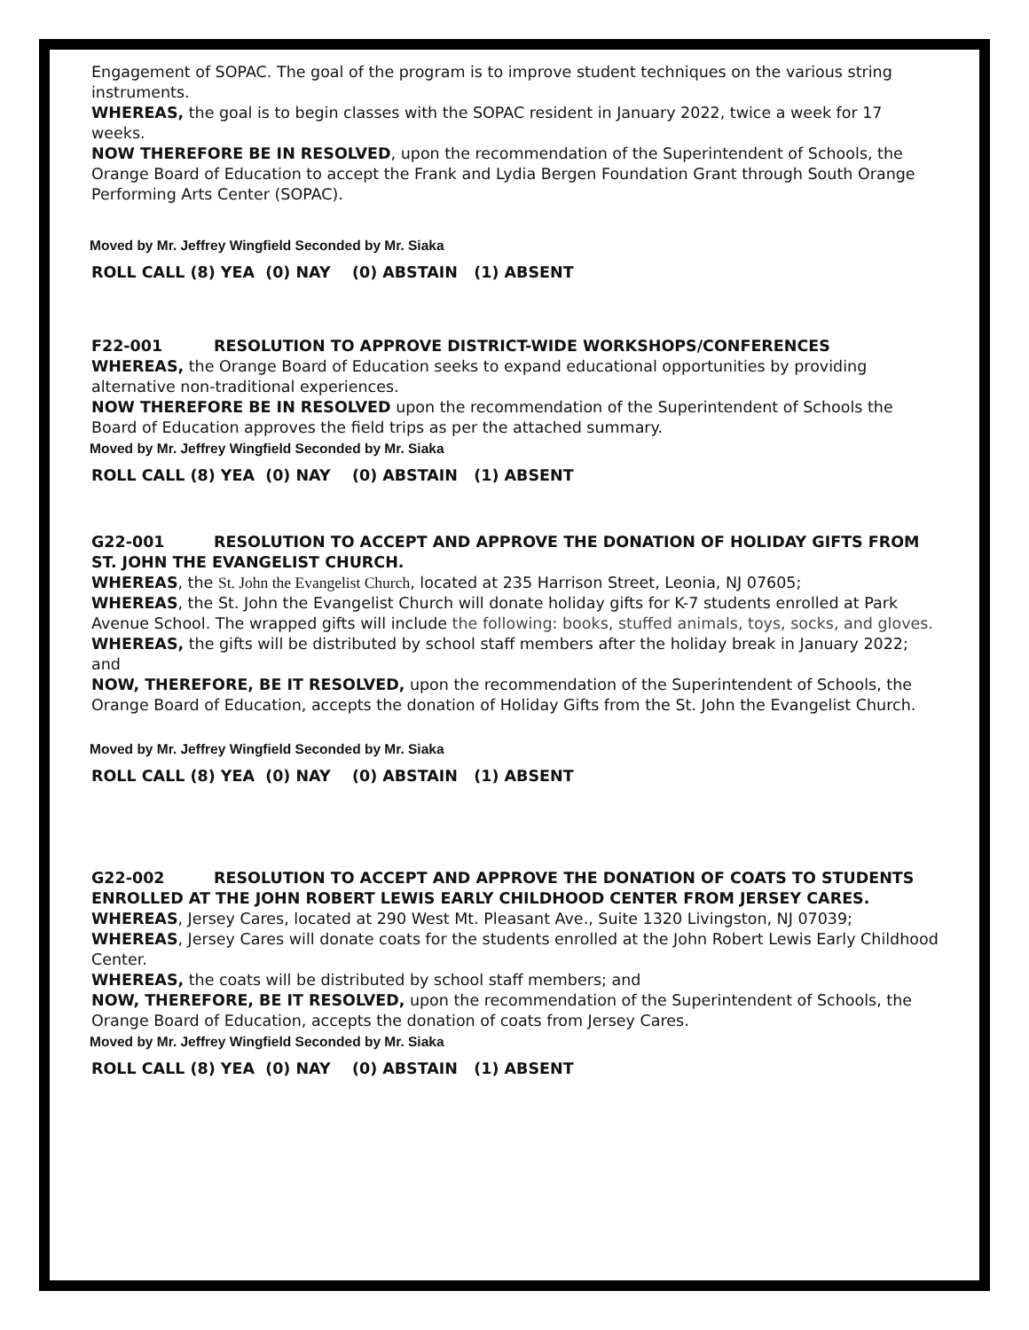Engagement of SOPAC. The goal of the program is to improve student techniques on the various string instruments.
WHEREAS, the goal is to begin classes with the SOPAC resident in January 2022, twice a week for 17 weeks.
NOW THEREFORE BE IN RESOLVED, upon the recommendation of the Superintendent of Schools, the Orange Board of Education to accept the Frank and Lydia Bergen Foundation Grant through South Orange Performing Arts Center (SOPAC).
Moved by Mr. Jeffrey Wingfield Seconded by Mr. Siaka
ROLL CALL (8) YEA (0) NAY (0) ABSTAIN (1) ABSENT
F22-001 RESOLUTION TO APPROVE DISTRICT-WIDE WORKSHOPS/CONFERENCES
WHEREAS, the Orange Board of Education seeks to expand educational opportunities by providing alternative non-traditional experiences.
NOW THEREFORE BE IN RESOLVED upon the recommendation of the Superintendent of Schools the Board of Education approves the field trips as per the attached summary.
Moved by Mr. Jeffrey Wingfield Seconded by Mr. Siaka
ROLL CALL (8) YEA (0) NAY (0) ABSTAIN (1) ABSENT
G22-001 RESOLUTION TO ACCEPT AND APPROVE THE DONATION OF HOLIDAY GIFTS FROM ST. JOHN THE EVANGELIST CHURCH.
WHEREAS, the St. John the Evangelist Church, located at 235 Harrison Street, Leonia, NJ 07605;
WHEREAS, the St. John the Evangelist Church will donate holiday gifts for K-7 students enrolled at Park Avenue School. The wrapped gifts will include the following: books, stuffed animals, toys, socks, and gloves.
WHEREAS, the gifts will be distributed by school staff members after the holiday break in January 2022; and
NOW, THEREFORE, BE IT RESOLVED, upon the recommendation of the Superintendent of Schools, the Orange Board of Education, accepts the donation of Holiday Gifts from the St. John the Evangelist Church.
Moved by Mr. Jeffrey Wingfield Seconded by Mr. Siaka
ROLL CALL (8) YEA (0) NAY (0) ABSTAIN (1) ABSENT
G22-002 RESOLUTION TO ACCEPT AND APPROVE THE DONATION OF COATS TO STUDENTS ENROLLED AT THE JOHN ROBERT LEWIS EARLY CHILDHOOD CENTER FROM JERSEY CARES.
WHEREAS, Jersey Cares, located at 290 West Mt. Pleasant Ave., Suite 1320 Livingston, NJ 07039;
WHEREAS, Jersey Cares will donate coats for the students enrolled at the John Robert Lewis Early Childhood Center.
WHEREAS, the coats will be distributed by school staff members; and
NOW, THEREFORE, BE IT RESOLVED, upon the recommendation of the Superintendent of Schools, the Orange Board of Education, accepts the donation of coats from Jersey Cares.
Moved by Mr. Jeffrey Wingfield Seconded by Mr. Siaka
ROLL CALL (8) YEA (0) NAY (0) ABSTAIN (1) ABSENT